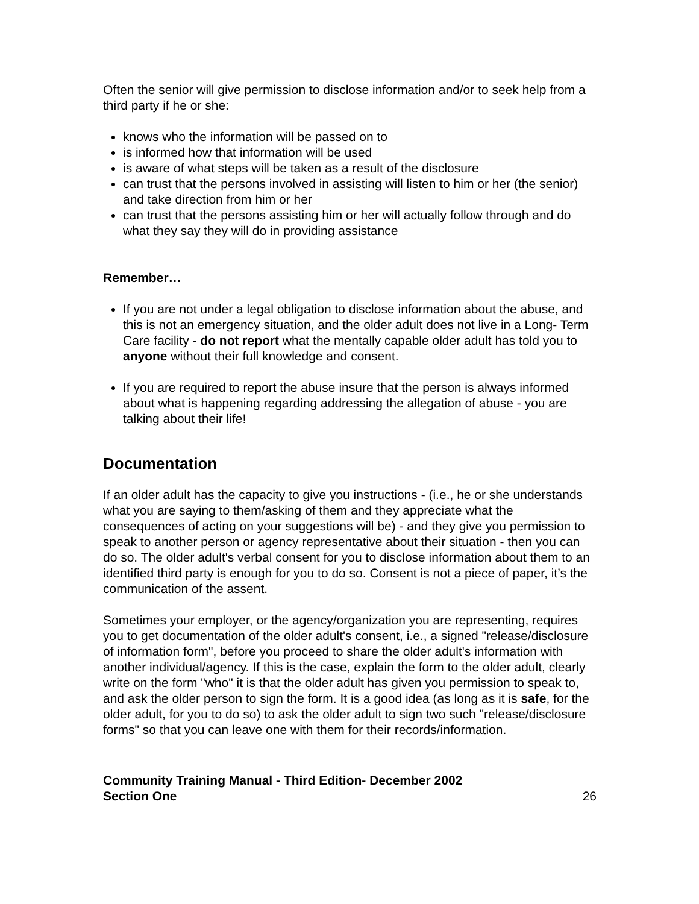Often the senior will give permission to disclose information and/or to seek help from a third party if he or she:
knows who the information will be passed on to
is informed how that information will be used
is aware of what steps will be taken as a result of the disclosure
can trust that the persons involved in assisting will listen to him or her (the senior) and take direction from him or her
can trust that the persons assisting him or her will actually follow through and do what they say they will do in providing assistance
Remember…
If you are not under a legal obligation to disclose information about the abuse, and this is not an emergency situation, and the older adult does not live in a Long- Term Care facility - do not report what the mentally capable older adult has told you to anyone without their full knowledge and consent.
If you are required to report the abuse insure that the person is always informed about what is happening regarding addressing the allegation of abuse - you are talking about their life!
Documentation
If an older adult has the capacity to give you instructions - (i.e., he or she understands what you are saying to them/asking of them and they appreciate what the consequences of acting on your suggestions will be) - and they give you permission to speak to another person or agency representative about their situation - then you can do so. The older adult's verbal consent for you to disclose information about them to an identified third party is enough for you to do so. Consent is not a piece of paper, it’s the communication of the assent.
Sometimes your employer, or the agency/organization you are representing, requires you to get documentation of the older adult's consent, i.e., a signed "release/disclosure of information form", before you proceed to share the older adult's information with another individual/agency. If this is the case, explain the form to the older adult, clearly write on the form "who" it is that the older adult has given you permission to speak to, and ask the older person to sign the form. It is a good idea (as long as it is safe, for the older adult, for you to do so) to ask the older adult to sign two such "release/disclosure forms" so that you can leave one with them for their records/information.
Community Training Manual - Third Edition- December 2002
Section One 26